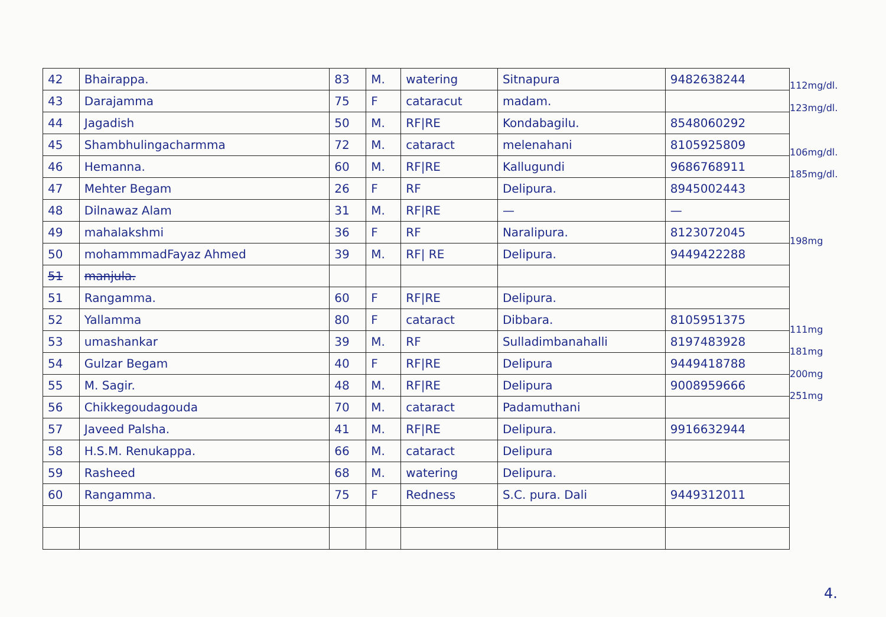| 42 | Bhairappa. | 83 | M. | watering | Sitnapura | 9482638244 |
| 43 | Darajamma | 75 | F | cataracut | madam. | |
| 44 | Jagadish | 50 | M. | RF/RE | Kondabagilu. | 8548060292 |
| 45 | Shambhulingacharmma | 72 | M. | cataract | melenahani | 8105925809 |
| 46 | Hemanna. | 60 | M. | RF/RE | Kallugundi | 9686768911 |
| 47 | Mehter Begam | 26 | F | RF | Delipura. | 8945002443 |
| 48 | Dilnawaz Alam | 31 | M. | RF/RE | — | — |
| 49 | mahalakshmi | 36 | F | RF | Naralipura. | 8123072045 |
| 50 | mohammmadFayaz Ahmed | 39 | M. | RF/ RE | Delipura. | 9449422288 |
| 51 | manjula. | | | | | |
| 51 | Rangamma. | 60 | F | RF/RE | Delipura. | |
| 52 | Yallamma | 80 | F | cataract | Dibbara. | 8105951375 |
| 53 | umashankar | 39 | M. | RF | Sulladimbanahalli | 8197483928 |
| 54 | Gulzar Begam | 40 | F | RF/RE | Delipura | 9449418788 |
| 55 | M. Sagir. | 48 | M. | RF/RE | Delipura | 9008959666 |
| 56 | Chikkegoudagouda | 70 | M. | cataract | Padamuthani | |
| 57 | Javeed Palsha. | 41 | M. | RF/RE | Delipura. | 9916632944 |
| 58 | H.S.M. Renukappa. | 66 | M. | cataract | Delipura | |
| 59 | Rasheed | 68 | M. | watering | Delipura. | |
| 60 | Rangamma. | 75 | F | Redness | S.C. pura. Dali | 9449312011 |
112mg/dl.
123mg/dl.
106mg/dl.
185mg/dl.
198mg
111mg
181mg
200mg
251mg
4.